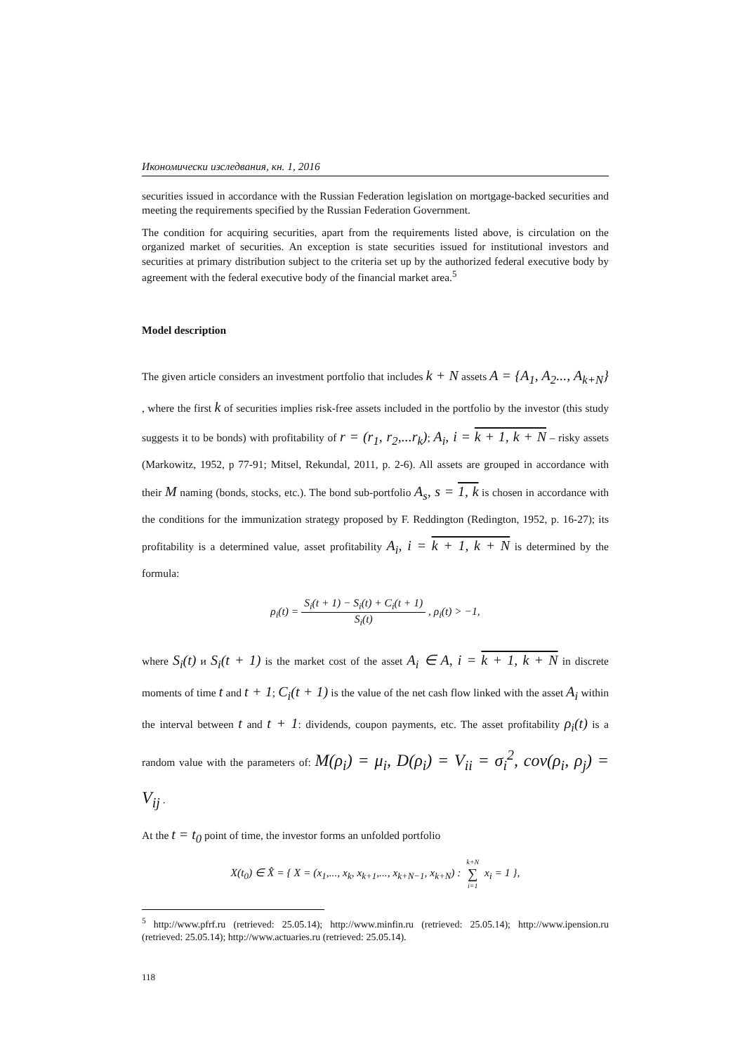Икономически изследвания, кн. 1, 2016
securities issued in accordance with the Russian Federation legislation on mortgage-backed securities and meeting the requirements specified by the Russian Federation Government.
The condition for acquiring securities, apart from the requirements listed above, is circulation on the organized market of securities. An exception is state securities issued for institutional investors and securities at primary distribution subject to the criteria set up by the authorized federal executive body by agreement with the federal executive body of the financial market area.<sup>5</sup>
Model description
The given article considers an investment portfolio that includes k + N assets A = {A<sub>1</sub>, A<sub>2</sub>..., A<sub>k+N</sub>} , where the first k of securities implies risk-free assets included in the portfolio by the investor (this study suggests it to be bonds) with profitability of r = (r<sub>1</sub>, r<sub>2</sub>,...r<sub>k</sub>); A<sub>i</sub>, i = k + 1, k + N – risky assets (Markowitz, 1952, p 77-91; Mitsel, Rekundal, 2011, p. 2-6). All assets are grouped in accordance with their M naming (bonds, stocks, etc.). The bond sub-portfolio A<sub>s</sub>, s = 1, k is chosen in accordance with the conditions for the immunization strategy proposed by F. Reddington (Redington, 1952, p. 16-27); its profitability is a determined value, asset profitability A<sub>i</sub>, i = k + 1, k + N is determined by the formula:
ρ<sub>i</sub>(t) = S<sub>i</sub>(t + 1) − S<sub>i</sub>(t) + C<sub>i</sub>(t + 1) S<sub>i</sub>(t) , ρ<sub>i</sub>(t) > −1,
where S<sub>i</sub>(t) и S<sub>i</sub>(t + 1) is the market cost of the asset A<sub>i</sub> ∈ A, i = k + 1, k + N in discrete moments of time t and t + 1; C<sub>i</sub>(t + 1) is the value of the net cash flow linked with the asset A<sub>i</sub> within the interval between t and t + 1: dividends, coupon payments, etc. The asset profitability ρ<sub>i</sub>(t) is a random value with the parameters of: M(ρ<sub>i</sub>) = μ<sub>i</sub>, D(ρ<sub>i</sub>) = V<sub>ii</sub> = σ<sub>i</sub><sup>2</sup>, cov(ρ<sub>i</sub>, ρ<sub>j</sub>) = V<sub>ij</sub> .
At the t = t<sub>0</sub> point of time, the investor forms an unfolded portfolio
X(t<sub>0</sub>) ∈ X̂ = { X = (x<sub>1</sub>,..., x<sub>k</sub>, x<sub>k+1</sub>,..., x<sub>k+N−1</sub>, x<sub>k+N</sub>) : k+N ∑ i=1 x<sub>i</sub> = 1 },
<sup>5</sup> http://www.pfrf.ru (retrieved: 25.05.14); http://www.minfin.ru (retrieved: 25.05.14); http://www.ipension.ru (retrieved: 25.05.14); http://www.actuaries.ru (retrieved: 25.05.14).
118